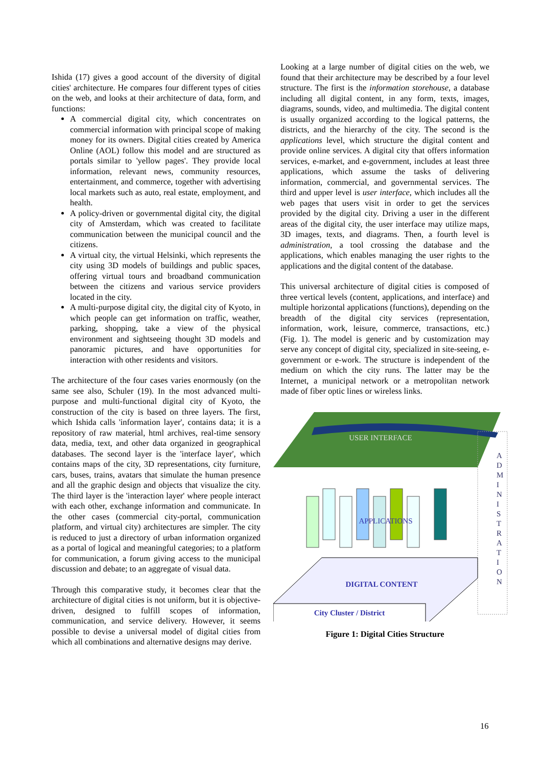Ishida (17) gives a good account of the diversity of digital cities' architecture. He compares four different types of cities on the web, and looks at their architecture of data, form, and functions:
A commercial digital city, which concentrates on commercial information with principal scope of making money for its owners. Digital cities created by America Online (AOL) follow this model and are structured as portals similar to 'yellow pages'. They provide local information, relevant news, community resources, entertainment, and commerce, together with advertising local markets such as auto, real estate, employment, and health.
A policy-driven or governmental digital city, the digital city of Amsterdam, which was created to facilitate communication between the municipal council and the citizens.
A virtual city, the virtual Helsinki, which represents the city using 3D models of buildings and public spaces, offering virtual tours and broadband communication between the citizens and various service providers located in the city.
A multi-purpose digital city, the digital city of Kyoto, in which people can get information on traffic, weather, parking, shopping, take a view of the physical environment and sightseeing thought 3D models and panoramic pictures, and have opportunities for interaction with other residents and visitors.
The architecture of the four cases varies enormously (on the same see also, Schuler (19). In the most advanced multi-purpose and multi-functional digital city of Kyoto, the construction of the city is based on three layers. The first, which Ishida calls 'information layer', contains data; it is a repository of raw material, html archives, real-time sensory data, media, text, and other data organized in geographical databases. The second layer is the 'interface layer', which contains maps of the city, 3D representations, city furniture, cars, buses, trains, avatars that simulate the human presence and all the graphic design and objects that visualize the city. The third layer is the 'interaction layer' where people interact with each other, exchange information and communicate. In the other cases (commercial city-portal, communication platform, and virtual city) architectures are simpler. The city is reduced to just a directory of urban information organized as a portal of logical and meaningful categories; to a platform for communication, a forum giving access to the municipal discussion and debate; to an aggregate of visual data.
Through this comparative study, it becomes clear that the architecture of digital cities is not uniform, but it is objective-driven, designed to fulfill scopes of information, communication, and service delivery. However, it seems possible to devise a universal model of digital cities from which all combinations and alternative designs may derive.
Looking at a large number of digital cities on the web, we found that their architecture may be described by a four level structure. The first is the information storehouse, a database including all digital content, in any form, texts, images, diagrams, sounds, video, and multimedia. The digital content is usually organized according to the logical patterns, the districts, and the hierarchy of the city. The second is the applications level, which structure the digital content and provide online services. A digital city that offers information services, e-market, and e-government, includes at least three applications, which assume the tasks of delivering information, commercial, and governmental services. The third and upper level is user interface, which includes all the web pages that users visit in order to get the services provided by the digital city. Driving a user in the different areas of the digital city, the user interface may utilize maps, 3D images, texts, and diagrams. Then, a fourth level is administration, a tool crossing the database and the applications, which enables managing the user rights to the applications and the digital content of the database.
This universal architecture of digital cities is composed of three vertical levels (content, applications, and interface) and multiple horizontal applications (functions), depending on the breadth of the digital city services (representation, information, work, leisure, commerce, transactions, etc.) (Fig. 1). The model is generic and by customization may serve any concept of digital city, specialized in site-seeing, e-government or e-work. The structure is independent of the medium on which the city runs. The latter may be the Internet, a municipal network or a metropolitan network made of fiber optic lines or wireless links.
USER INTERFACE
A D M I N I S T R A T I O N
APPLICATIONS
DIGITAL CONTENT
City Cluster / District
Figure 1: Digital Cities Structure
16